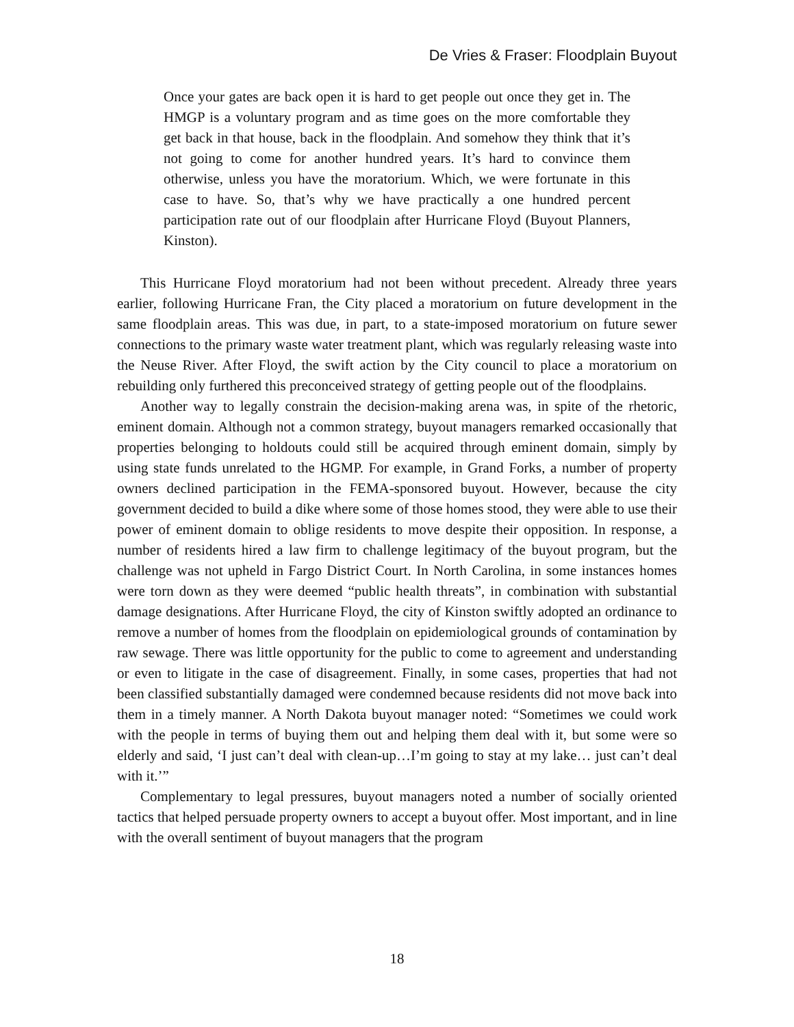De Vries & Fraser: Floodplain Buyout
Once your gates are back open it is hard to get people out once they get in. The HMGP is a voluntary program and as time goes on the more comfortable they get back in that house, back in the floodplain. And somehow they think that it’s not going to come for another hundred years. It’s hard to convince them otherwise, unless you have the moratorium. Which, we were fortunate in this case to have. So, that’s why we have practically a one hundred percent participation rate out of our floodplain after Hurricane Floyd (Buyout Planners, Kinston).
This Hurricane Floyd moratorium had not been without precedent. Already three years earlier, following Hurricane Fran, the City placed a moratorium on future development in the same floodplain areas. This was due, in part, to a state-imposed moratorium on future sewer connections to the primary waste water treatment plant, which was regularly releasing waste into the Neuse River. After Floyd, the swift action by the City council to place a moratorium on rebuilding only furthered this preconceived strategy of getting people out of the floodplains.
Another way to legally constrain the decision-making arena was, in spite of the rhetoric, eminent domain. Although not a common strategy, buyout managers remarked occasionally that properties belonging to holdouts could still be acquired through eminent domain, simply by using state funds unrelated to the HGMP. For example, in Grand Forks, a number of property owners declined participation in the FEMA-sponsored buyout. However, because the city government decided to build a dike where some of those homes stood, they were able to use their power of eminent domain to oblige residents to move despite their opposition. In response, a number of residents hired a law firm to challenge legitimacy of the buyout program, but the challenge was not upheld in Fargo District Court. In North Carolina, in some instances homes were torn down as they were deemed “public health threats”, in combination with substantial damage designations. After Hurricane Floyd, the city of Kinston swiftly adopted an ordinance to remove a number of homes from the floodplain on epidemiological grounds of contamination by raw sewage. There was little opportunity for the public to come to agreement and understanding or even to litigate in the case of disagreement. Finally, in some cases, properties that had not been classified substantially damaged were condemned because residents did not move back into them in a timely manner. A North Dakota buyout manager noted: “Sometimes we could work with the people in terms of buying them out and helping them deal with it, but some were so elderly and said, ‘I just can’t deal with clean-up…I’m going to stay at my lake… just can’t deal with it.’”
Complementary to legal pressures, buyout managers noted a number of socially oriented tactics that helped persuade property owners to accept a buyout offer. Most important, and in line with the overall sentiment of buyout managers that the program
18